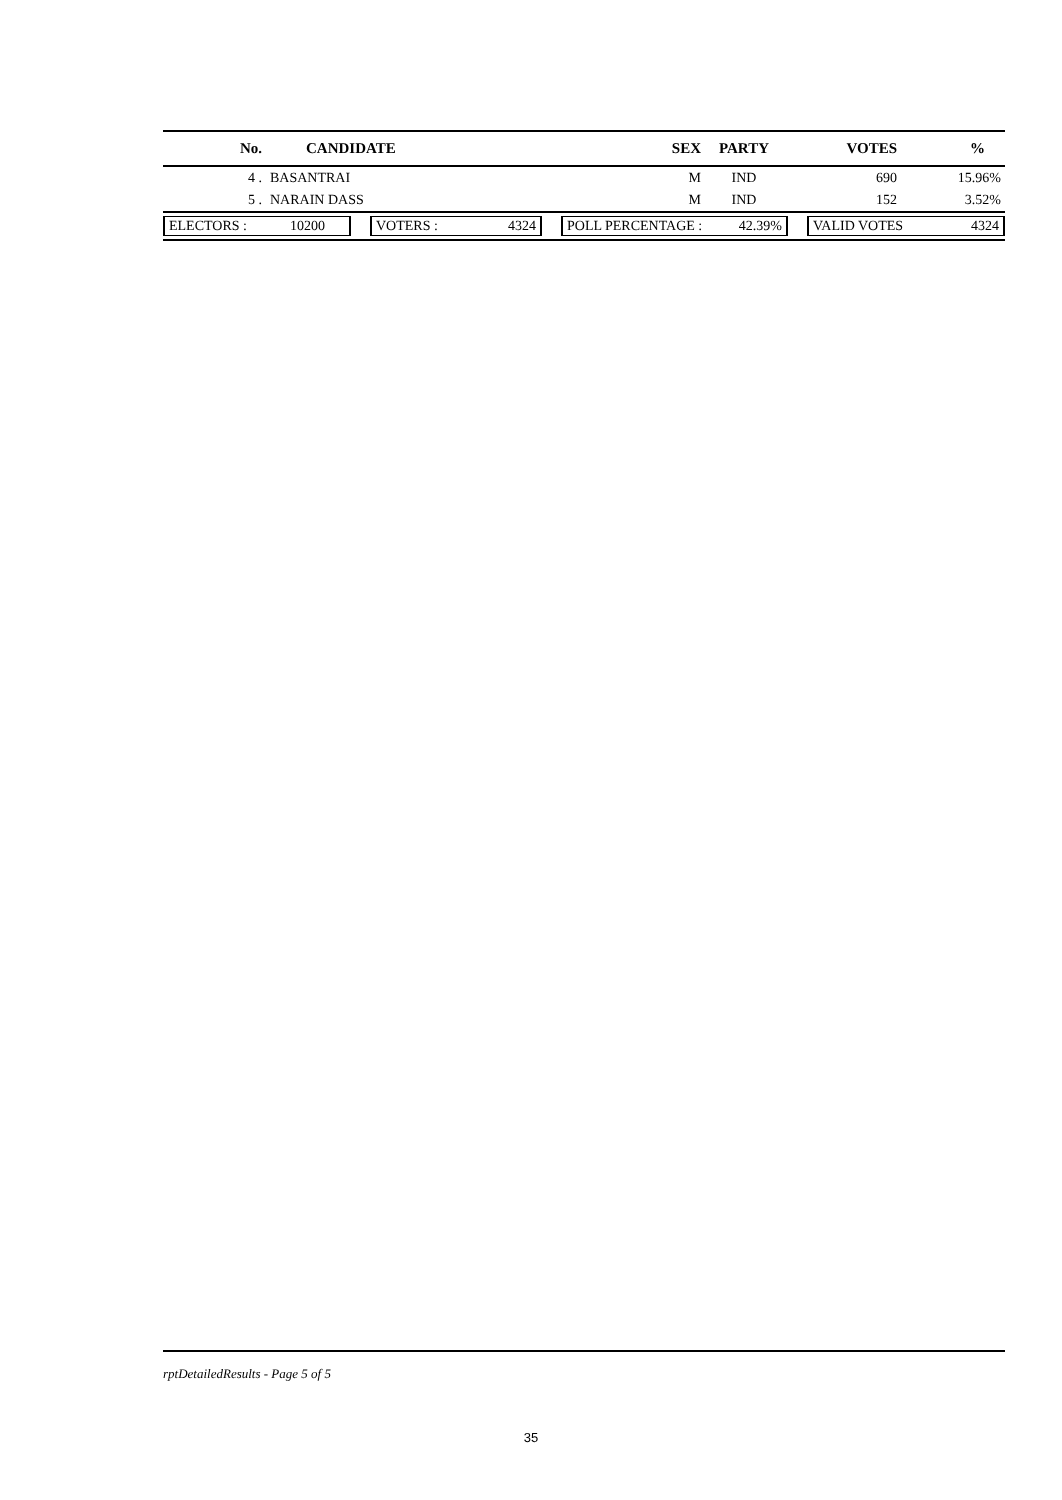| No. | CANDIDATE | SEX | PARTY | VOTES | % |
| --- | --- | --- | --- | --- | --- |
| 4 . | BASANTRAI | M | IND | 690 | 15.96% |
| 5 . | NARAIN DASS | M | IND | 152 | 3.52% |
ELECTORS : 10200 VOTERS : 4324 POLL PERCENTAGE : 42.39% VALID VOTES 4324
rptDetailedResults - Page 5 of 5
35